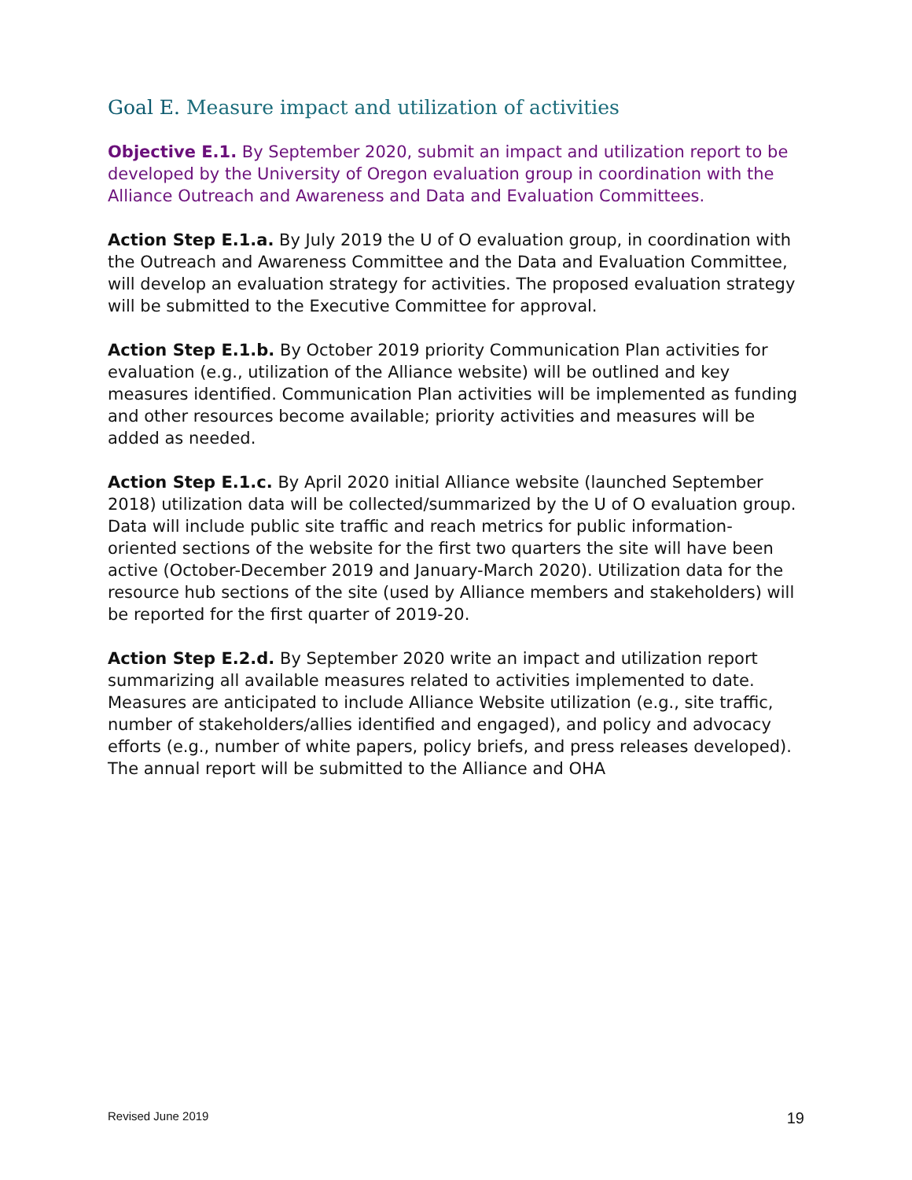Goal E. Measure impact and utilization of activities
Objective E.1. By September 2020, submit an impact and utilization report to be developed by the University of Oregon evaluation group in coordination with the Alliance Outreach and Awareness and Data and Evaluation Committees.
Action Step E.1.a. By July 2019 the U of O evaluation group, in coordination with the Outreach and Awareness Committee and the Data and Evaluation Committee, will develop an evaluation strategy for activities. The proposed evaluation strategy will be submitted to the Executive Committee for approval.
Action Step E.1.b. By October 2019 priority Communication Plan activities for evaluation (e.g., utilization of the Alliance website) will be outlined and key measures identified. Communication Plan activities will be implemented as funding and other resources become available; priority activities and measures will be added as needed.
Action Step E.1.c. By April 2020 initial Alliance website (launched September 2018) utilization data will be collected/summarized by the U of O evaluation group. Data will include public site traffic and reach metrics for public information-oriented sections of the website for the first two quarters the site will have been active (October-December 2019 and January-March 2020). Utilization data for the resource hub sections of the site (used by Alliance members and stakeholders) will be reported for the first quarter of 2019-20.
Action Step E.2.d. By September 2020 write an impact and utilization report summarizing all available measures related to activities implemented to date. Measures are anticipated to include Alliance Website utilization (e.g., site traffic, number of stakeholders/allies identified and engaged), and policy and advocacy efforts (e.g., number of white papers, policy briefs, and press releases developed). The annual report will be submitted to the Alliance and OHA
Revised June 2019 19